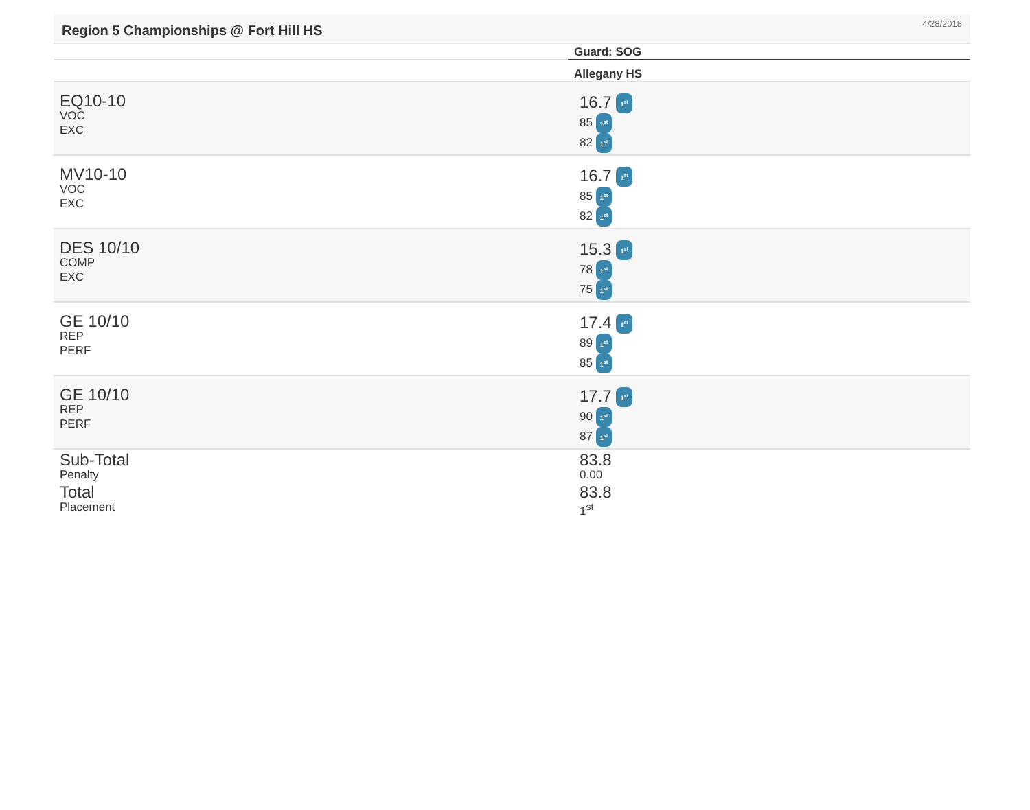Region 5 Championships @ Fort Hill HS
4/28/2018
| | Guard: SOG |
| --- | --- |
| | Allegany HS |
| EQ10-10 VOC EXC | 16.7 1<sup>st</sup> 85 1<sup>st</sup> 82 1<sup>st</sup> |
| MV10-10 VOC EXC | 16.7 1<sup>st</sup> 85 1<sup>st</sup> 82 1<sup>st</sup> |
| DES 10/10 COMP EXC | 15.3 1<sup>st</sup> 78 1<sup>st</sup> 75 1<sup>st</sup> |
| GE 10/10 REP PERF | 17.4 1<sup>st</sup> 89 1<sup>st</sup> 85 1<sup>st</sup> |
| GE 10/10 REP PERF | 17.7 1<sup>st</sup> 90 1<sup>st</sup> 87 1<sup>st</sup> |
| Sub-Total Penalty Total Placement | 83.8 0.00 83.8 1<sup>st</sup> |